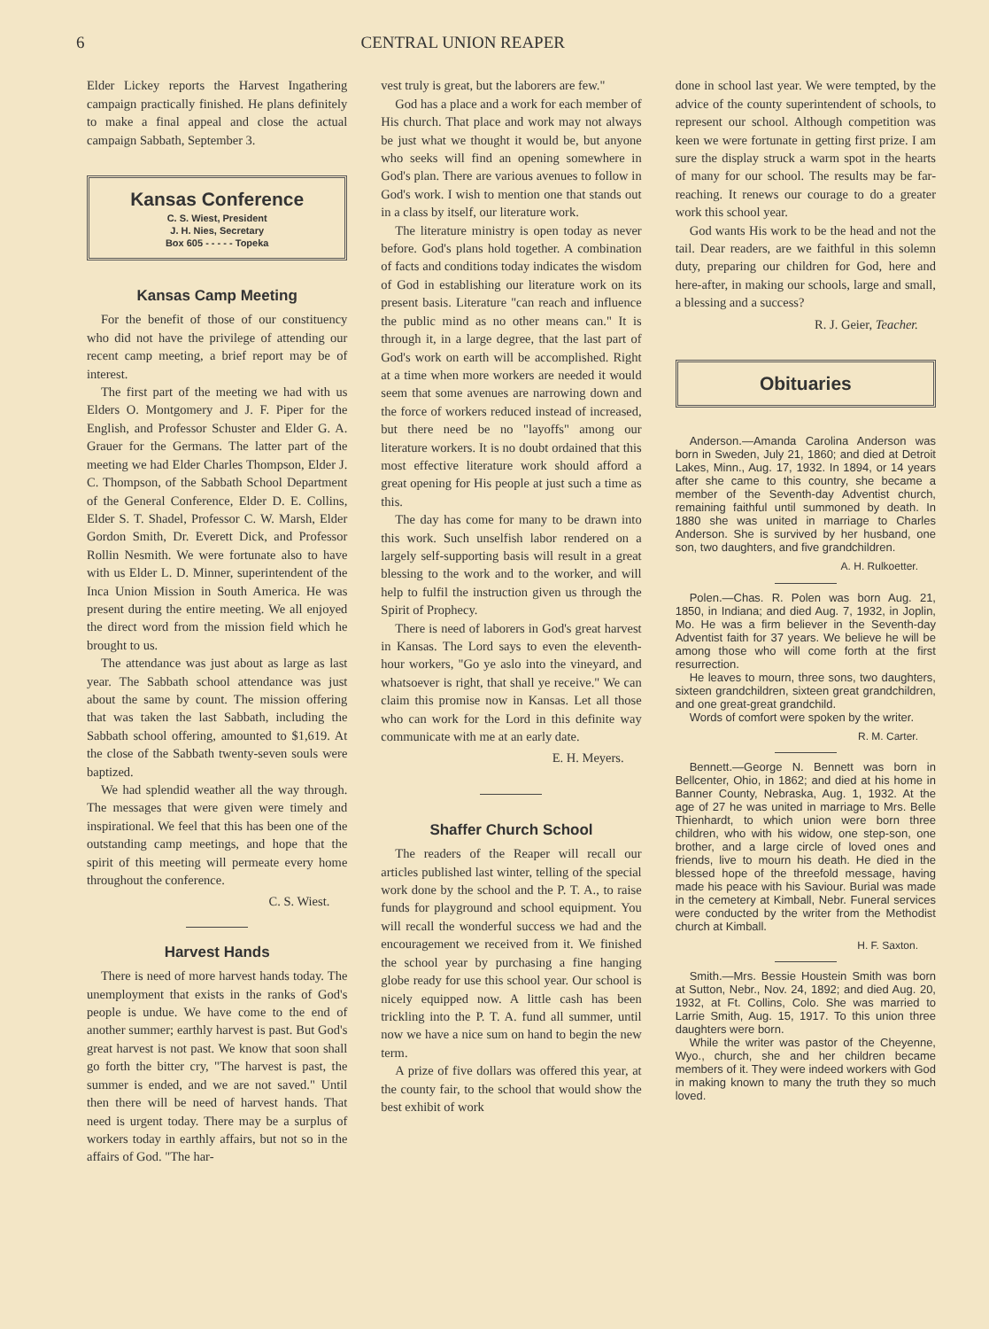6 CENTRAL UNION REAPER
Elder Lickey reports the Harvest Ingathering campaign practically finished. He plans definitely to make a final appeal and close the actual campaign Sabbath, September 3.
Kansas Conference
C. S. Wiest, President
J. H. Nies, Secretary
Box 605 - - - - - Topeka
Kansas Camp Meeting
For the benefit of those of our constituency who did not have the privilege of attending our recent camp meeting, a brief report may be of interest.
The first part of the meeting we had with us Elders O. Montgomery and J. F. Piper for the English, and Professor Schuster and Elder G. A. Grauer for the Germans. The latter part of the meeting we had Elder Charles Thompson, Elder J. C. Thompson, of the Sabbath School Department of the General Conference, Elder D. E. Collins, Elder S. T. Shadel, Professor C. W. Marsh, Elder Gordon Smith, Dr. Everett Dick, and Professor Rollin Nesmith. We were fortunate also to have with us Elder L. D. Minner, superintendent of the Inca Union Mission in South America. He was present during the entire meeting. We all enjoyed the direct word from the mission field which he brought to us.
The attendance was just about as large as last year. The Sabbath school attendance was just about the same by count. The mission offering that was taken the last Sabbath, including the Sabbath school offering, amounted to $1,619. At the close of the Sabbath twenty-seven souls were baptized.
We had splendid weather all the way through. The messages that were given were timely and inspirational. We feel that this has been one of the outstanding camp meetings, and hope that the spirit of this meeting will permeate every home throughout the conference.
C. S. Wiest.
Harvest Hands
There is need of more harvest hands today. The unemployment that exists in the ranks of God's people is undue. We have come to the end of another summer; earthly harvest is past. But God's great harvest is not past. We know that soon shall go forth the bitter cry, "The harvest is past, the summer is ended, and we are not saved." Until then there will be need of harvest hands. That need is urgent today. There may be a surplus of workers today in earthly affairs, but not so in the affairs of God. "The har-
vest truly is great, but the laborers are few."
God has a place and a work for each member of His church. That place and work may not always be just what we thought it would be, but anyone who seeks will find an opening somewhere in God's plan. There are various avenues to follow in God's work. I wish to mention one that stands out in a class by itself, our literature work.
The literature ministry is open today as never before. God's plans hold together. A combination of facts and conditions today indicates the wisdom of God in establishing our literature work on its present basis. Literature "can reach and influence the public mind as no other means can." It is through it, in a large degree, that the last part of God's work on earth will be accomplished. Right at a time when more workers are needed it would seem that some avenues are narrowing down and the force of workers reduced instead of increased, but there need be no "layoffs" among our literature workers. It is no doubt ordained that this most effective literature work should afford a great opening for His people at just such a time as this.
The day has come for many to be drawn into this work. Such unselfish labor rendered on a largely self-supporting basis will result in a great blessing to the work and to the worker, and will help to fulfil the instruction given us through the Spirit of Prophecy.
There is need of laborers in God's great harvest in Kansas. The Lord says to even the eleventh-hour workers, "Go ye aslo into the vineyard, and whatsoever is right, that shall ye receive." We can claim this promise now in Kansas. Let all those who can work for the Lord in this definite way communicate with me at an early date.
E. H. Meyers.
Shaffer Church School
The readers of the Reaper will recall our articles published last winter, telling of the special work done by the school and the P. T. A., to raise funds for playground and school equipment. You will recall the wonderful success we had and the encouragement we received from it. We finished the school year by purchasing a fine hanging globe ready for use this school year. Our school is nicely equipped now. A little cash has been trickling into the P. T. A. fund all summer, until now we have a nice sum on hand to begin the new term.
A prize of five dollars was offered this year, at the county fair, to the school that would show the best exhibit of work
done in school last year. We were tempted, by the advice of the county superintendent of schools, to represent our school. Although competition was keen we were fortunate in getting first prize. I am sure the display struck a warm spot in the hearts of many for our school. The results may be far-reaching. It renews our courage to do a greater work this school year.
God wants His work to be the head and not the tail. Dear readers, are we faithful in this solemn duty, preparing our children for God, here and here-after, in making our schools, large and small, a blessing and a success?
R. J. Geier, Teacher.
Obituaries
Anderson.—Amanda Carolina Anderson was born in Sweden, July 21, 1860; and died at Detroit Lakes, Minn., Aug. 17, 1932. In 1894, or 14 years after she came to this country, she became a member of the Seventh-day Adventist church, remaining faithful until summoned by death. In 1880 she was united in marriage to Charles Anderson. She is survived by her husband, one son, two daughters, and five grandchildren.
A. H. Rulkoetter.
Polen.—Chas. R. Polen was born Aug. 21, 1850, in Indiana; and died Aug. 7, 1932, in Joplin, Mo. He was a firm believer in the Seventh-day Adventist faith for 37 years. We believe he will be among those who will come forth at the first resurrection.
He leaves to mourn, three sons, two daughters, sixteen grandchildren, sixteen great grandchildren, and one great-great grandchild.
Words of comfort were spoken by the writer.
R. M. Carter.
Bennett.—George N. Bennett was born in Bellcenter, Ohio, in 1862; and died at his home in Banner County, Nebraska, Aug. 1, 1932. At the age of 27 he was united in marriage to Mrs. Belle Thienhardt, to which union were born three children, who with his widow, one step-son, one brother, and a large circle of loved ones and friends, live to mourn his death. He died in the blessed hope of the threefold message, having made his peace with his Saviour. Burial was made in the cemetery at Kimball, Nebr. Funeral services were conducted by the writer from the Methodist church at Kimball.
H. F. Saxton.
Smith.—Mrs. Bessie Houstein Smith was born at Sutton, Nebr., Nov. 24, 1892; and died Aug. 20, 1932, at Ft. Collins, Colo. She was married to Larrie Smith, Aug. 15, 1917. To this union three daughters were born.
While the writer was pastor of the Cheyenne, Wyo., church, she and her children became members of it. They were indeed workers with God in making known to many the truth they so much loved.